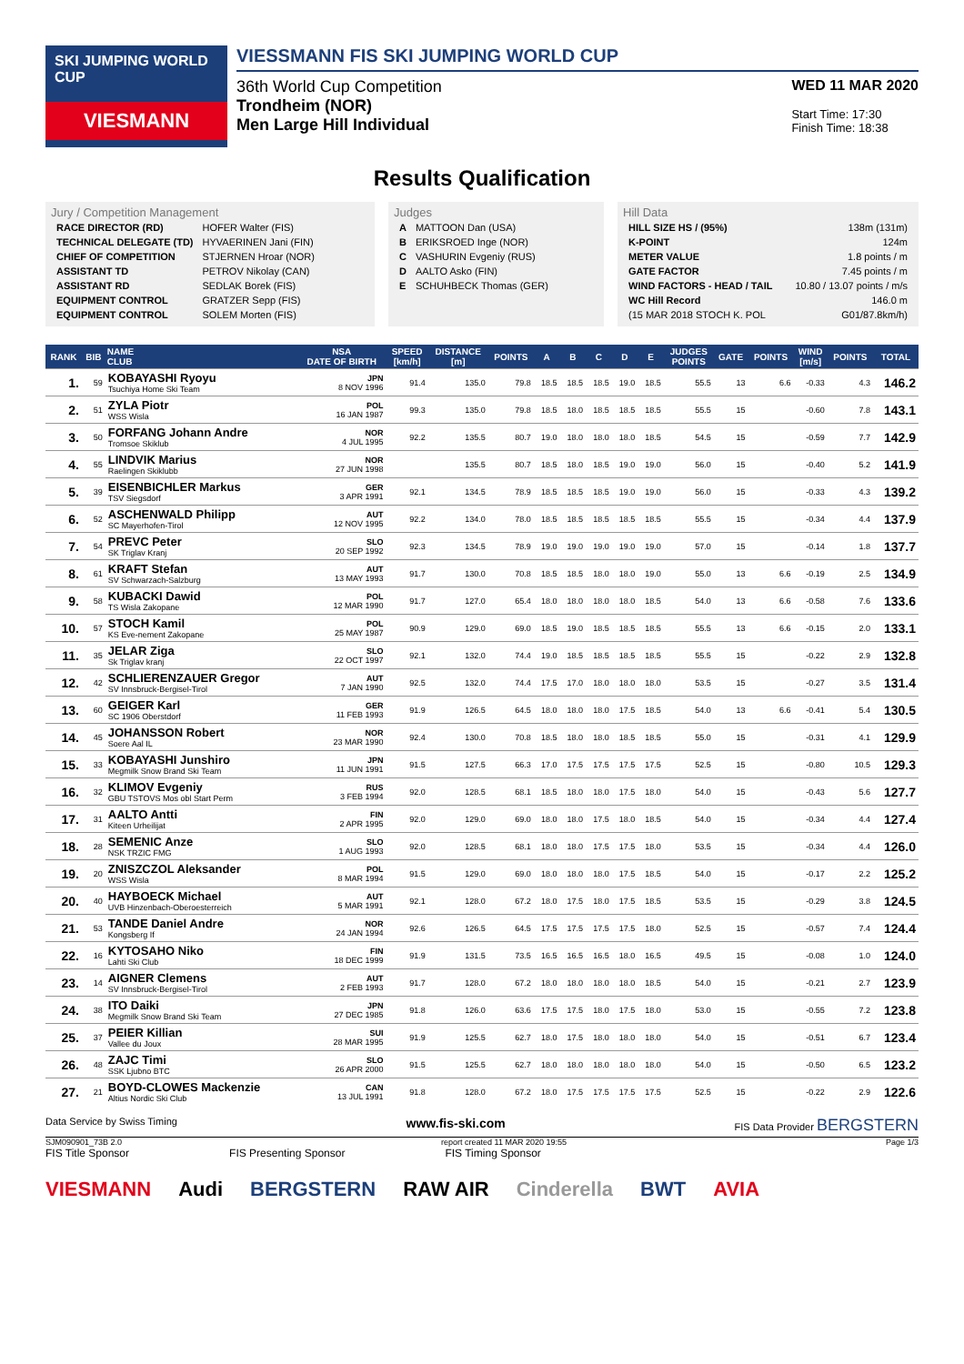SKI JUMPING WORLD CUP
VIESMANN
VIESSMANN FIS SKI JUMPING WORLD CUP
36th World Cup Competition
Trondheim (NOR)
Men Large Hill Individual
WED 11 MAR 2020
Start Time: 17:30
Finish Time: 18:38
Results Qualification
Jury / Competition Management
| RACE DIRECTOR (RD) | HOFER Walter (FIS) |
| TECHNICAL DELEGATE (TD) | HYVAERINEN Jani (FIN) |
| CHIEF OF COMPETITION | STJERNEN Hroar (NOR) |
| ASSISTANT TD | PETROV Nikolay (CAN) |
| ASSISTANT RD | SEDLAK Borek (FIS) |
| EQUIPMENT CONTROL | GRATZER Sepp (FIS) |
| EQUIPMENT CONTROL | SOLEM Morten (FIS) |
Judges
| A | MATTOON Dan (USA) |
| B | ERIKSROED Inge (NOR) |
| C | VASHURIN Evgeniy (RUS) |
| D | AALTO Asko (FIN) |
| E | SCHUHBECK Thomas (GER) |
Hill Data
| HILL SIZE HS / (95%) | 138m (131m) |
| K-POINT | 124m |
| METER VALUE | 1.8 points / m |
| GATE FACTOR | 7.45 points / m |
| WIND FACTORS - HEAD / TAIL | 10.80 / 13.07 points / m/s |
| WC Hill Record | 146.0 m |
| (15 MAR 2018 STOCH K. POL | G01/87.8km/h) |
| RANK | BIB | NAME CLUB | NSA DATE OF BIRTH | SPEED [km/h] | DISTANCE [m] | POINTS | A | B | C | D | E | JUDGES POINTS | GATE | POINTS | WIND [m/s] | POINTS | TOTAL |
| --- | --- | --- | --- | --- | --- | --- | --- | --- | --- | --- | --- | --- | --- | --- | --- | --- | --- |
| 1. | 59 | KOBAYASHI Ryoyu Tsuchiya Home Ski Team | JPN 8 NOV 1996 | 91.4 | 135.0 | 79.8 | 18.5 | 18.5 | 18.5 | 19.0 | 18.5 | 55.5 | 13 | 6.6 | -0.33 | 4.3 | 146.2 |
| 2. | 51 | ZYLA Piotr WSS Wisla | POL 16 JAN 1987 | 99.3 | 135.0 | 79.8 | 18.5 | 18.0 | 18.5 | 18.5 | 18.5 | 55.5 | 15 | | -0.60 | 7.8 | 143.1 |
| 3. | 50 | FORFANG Johann Andre Tromsoe Skiklub | NOR 4 JUL 1995 | 92.2 | 135.5 | 80.7 | 19.0 | 18.0 | 18.0 | 18.0 | 18.5 | 54.5 | 15 | | -0.59 | 7.7 | 142.9 |
| 4. | 55 | LINDVIK Marius Raelingen Skiklubb | NOR 27 JUN 1998 | | 135.5 | 80.7 | 18.5 | 18.0 | 18.5 | 19.0 | 19.0 | 56.0 | 15 | | -0.40 | 5.2 | 141.9 |
| 5. | 39 | EISENBICHLER Markus TSV Siegsdorf | GER 3 APR 1991 | 92.1 | 134.5 | 78.9 | 18.5 | 18.5 | 18.5 | 19.0 | 19.0 | 56.0 | 15 | | -0.33 | 4.3 | 139.2 |
| 6. | 52 | ASCHENWALD Philipp SC Mayerhofen-Tirol | AUT 12 NOV 1995 | 92.2 | 134.0 | 78.0 | 18.5 | 18.5 | 18.5 | 18.5 | 18.5 | 55.5 | 15 | | -0.34 | 4.4 | 137.9 |
| 7. | 54 | PREVC Peter SK Triglav Kranj | SLO 20 SEP 1992 | 92.3 | 134.5 | 78.9 | 19.0 | 19.0 | 19.0 | 19.0 | 19.0 | 57.0 | 15 | | -0.14 | 1.8 | 137.7 |
| 8. | 61 | KRAFT Stefan SV Schwarzach-Salzburg | AUT 13 MAY 1993 | 91.7 | 130.0 | 70.8 | 18.5 | 18.5 | 18.0 | 18.0 | 19.0 | 55.0 | 13 | 6.6 | -0.19 | 2.5 | 134.9 |
| 9. | 58 | KUBACKI Dawid TS Wisla Zakopane | POL 12 MAR 1990 | 91.7 | 127.0 | 65.4 | 18.0 | 18.0 | 18.0 | 18.0 | 18.5 | 54.0 | 13 | 6.6 | -0.58 | 7.6 | 133.6 |
| 10. | 57 | STOCH Kamil KS Eve-nement Zakopane | POL 25 MAY 1987 | 90.9 | 129.0 | 69.0 | 18.5 | 19.0 | 18.5 | 18.5 | 18.5 | 55.5 | 13 | 6.6 | -0.15 | 2.0 | 133.1 |
| 11. | 35 | JELAR Ziga Sk Triglav kranj | SLO 22 OCT 1997 | 92.1 | 132.0 | 74.4 | 19.0 | 18.5 | 18.5 | 18.5 | 18.5 | 55.5 | 15 | | -0.22 | 2.9 | 132.8 |
| 12. | 42 | SCHLIERENZAUER Gregor SV Innsbruck-Bergisel-Tirol | AUT 7 JAN 1990 | 92.5 | 132.0 | 74.4 | 17.5 | 17.0 | 18.0 | 18.0 | 18.0 | 53.5 | 15 | | -0.27 | 3.5 | 131.4 |
| 13. | 60 | GEIGER Karl SC 1906 Oberstdorf | GER 11 FEB 1993 | 91.9 | 126.5 | 64.5 | 18.0 | 18.0 | 18.0 | 17.5 | 18.5 | 54.0 | 13 | 6.6 | -0.41 | 5.4 | 130.5 |
| 14. | 45 | JOHANSSON Robert Soere Aal IL | NOR 23 MAR 1990 | 92.4 | 130.0 | 70.8 | 18.5 | 18.0 | 18.0 | 18.5 | 18.5 | 55.0 | 15 | | -0.31 | 4.1 | 129.9 |
| 15. | 33 | KOBAYASHI Junshiro Megmilk Snow Brand Ski Team | JPN 11 JUN 1991 | 91.5 | 127.5 | 66.3 | 17.0 | 17.5 | 17.5 | 17.5 | 17.5 | 52.5 | 15 | | -0.80 | 10.5 | 129.3 |
| 16. | 32 | KLIMOV Evgeniy GBU TSTOVS Mos obl Start Perm | RUS 3 FEB 1994 | 92.0 | 128.5 | 68.1 | 18.5 | 18.0 | 18.0 | 17.5 | 18.0 | 54.0 | 15 | | -0.43 | 5.6 | 127.7 |
| 17. | 31 | AALTO Antti Kiteen Urheilijat | FIN 2 APR 1995 | 92.0 | 129.0 | 69.0 | 18.0 | 18.0 | 17.5 | 18.0 | 18.5 | 54.0 | 15 | | -0.34 | 4.4 | 127.4 |
| 18. | 28 | SEMENIC Anze NSK TRZIC FMG | SLO 1 AUG 1993 | 92.0 | 128.5 | 68.1 | 18.0 | 18.0 | 17.5 | 17.5 | 18.0 | 53.5 | 15 | | -0.34 | 4.4 | 126.0 |
| 19. | 20 | ZNISZCZOL Aleksander WSS Wisla | POL 8 MAR 1994 | 91.5 | 129.0 | 69.0 | 18.0 | 18.0 | 18.0 | 17.5 | 18.5 | 54.0 | 15 | | -0.17 | 2.2 | 125.2 |
| 20. | 40 | HAYBOECK Michael UVB Hinzenbach-Oberoesterreich | AUT 5 MAR 1991 | 92.1 | 128.0 | 67.2 | 18.0 | 17.5 | 18.0 | 17.5 | 18.5 | 53.5 | 15 | | -0.29 | 3.8 | 124.5 |
| 21. | 53 | TANDE Daniel Andre Kongsberg If | NOR 24 JAN 1994 | 92.6 | 126.5 | 64.5 | 17.5 | 17.5 | 17.5 | 17.5 | 18.0 | 52.5 | 15 | | -0.57 | 7.4 | 124.4 |
| 22. | 16 | KYTOSAHO Niko Lahti Ski Club | FIN 18 DEC 1999 | 91.9 | 131.5 | 73.5 | 16.5 | 16.5 | 16.5 | 18.0 | 16.5 | 49.5 | 15 | | -0.08 | 1.0 | 124.0 |
| 23. | 14 | AIGNER Clemens SV Innsbruck-Bergisel-Tirol | AUT 2 FEB 1993 | 91.7 | 128.0 | 67.2 | 18.0 | 18.0 | 18.0 | 18.0 | 18.5 | 54.0 | 15 | | -0.21 | 2.7 | 123.9 |
| 24. | 38 | ITO Daiki Megmilk Snow Brand Ski Team | JPN 27 DEC 1985 | 91.8 | 126.0 | 63.6 | 17.5 | 17.5 | 18.0 | 17.5 | 18.0 | 53.0 | 15 | | -0.55 | 7.2 | 123.8 |
| 25. | 37 | PEIER Killian Vallee du Joux | SUI 28 MAR 1995 | 91.9 | 125.5 | 62.7 | 18.0 | 17.5 | 18.0 | 18.0 | 18.0 | 54.0 | 15 | | -0.51 | 6.7 | 123.4 |
| 26. | 48 | ZAJC Timi SSK Ljubno BTC | SLO 26 APR 2000 | 91.5 | 125.5 | 62.7 | 18.0 | 18.0 | 18.0 | 18.0 | 18.0 | 54.0 | 15 | | -0.50 | 6.5 | 123.2 |
| 27. | 21 | BOYD-CLOWES Mackenzie Altius Nordic Ski Club | CAN 13 JUL 1991 | 91.8 | 128.0 | 67.2 | 18.0 | 17.5 | 17.5 | 17.5 | 17.5 | 52.5 | 15 | | -0.22 | 2.9 | 122.6 |
Data Service by Swiss Timing www.fis-ski.com FIS Data Provider BERGSTERN
SJM090901_73B 2.0 report created 11 MAR 2020 19:55 Page 1/3
FIS Title Sponsor FIS Presenting Sponsor FIS Timing Sponsor
VIESMANN Audi BERGSTERN RAW AIR Cinderella BWT AVIA